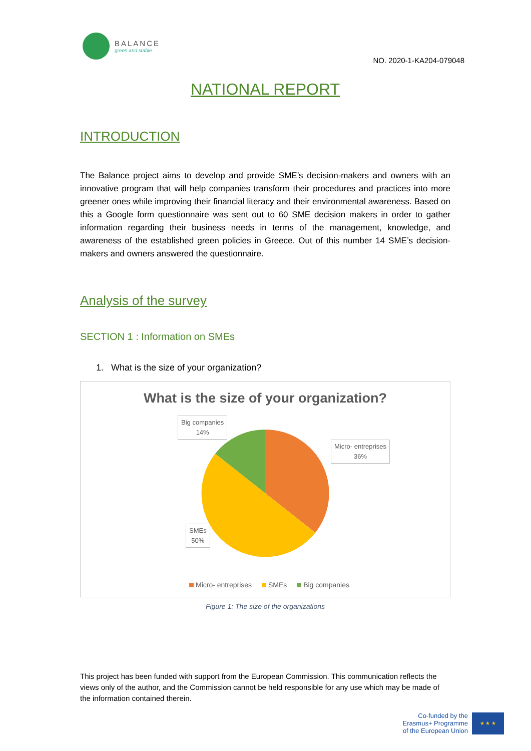BALANCE
green and stable
NO. 2020-1-KA204-079048
NATIONAL REPORT
INTRODUCTION
The Balance project aims to develop and provide SME’s decision-makers and owners with an innovative program that will help companies transform their procedures and practices into more greener ones while improving their financial literacy and their environmental awareness. Based on this a Google form questionnaire was sent out to 60 SME decision makers in order to gather information regarding their business needs in terms of the management, knowledge, and awareness of the established green policies in Greece. Out of this number 14 SME’s decision-makers and owners answered the questionnaire.
Analysis of the survey
SECTION 1 : Information on SMEs
1. What is the size of your organization?
What is the size of your organization?
Big companies
14%
Micro- entreprises
36%
SMEs
50%
Micro- entreprises SMEs Big companies
Figure 1: The size of the organizations
This project has been funded with support from the European Commission. This communication reflects the views only of the author, and the Commission cannot be held responsible for any use which may be made of the information contained therein.
Co-funded by the
Erasmus+ Programme
of the European Union
★ ★ ★